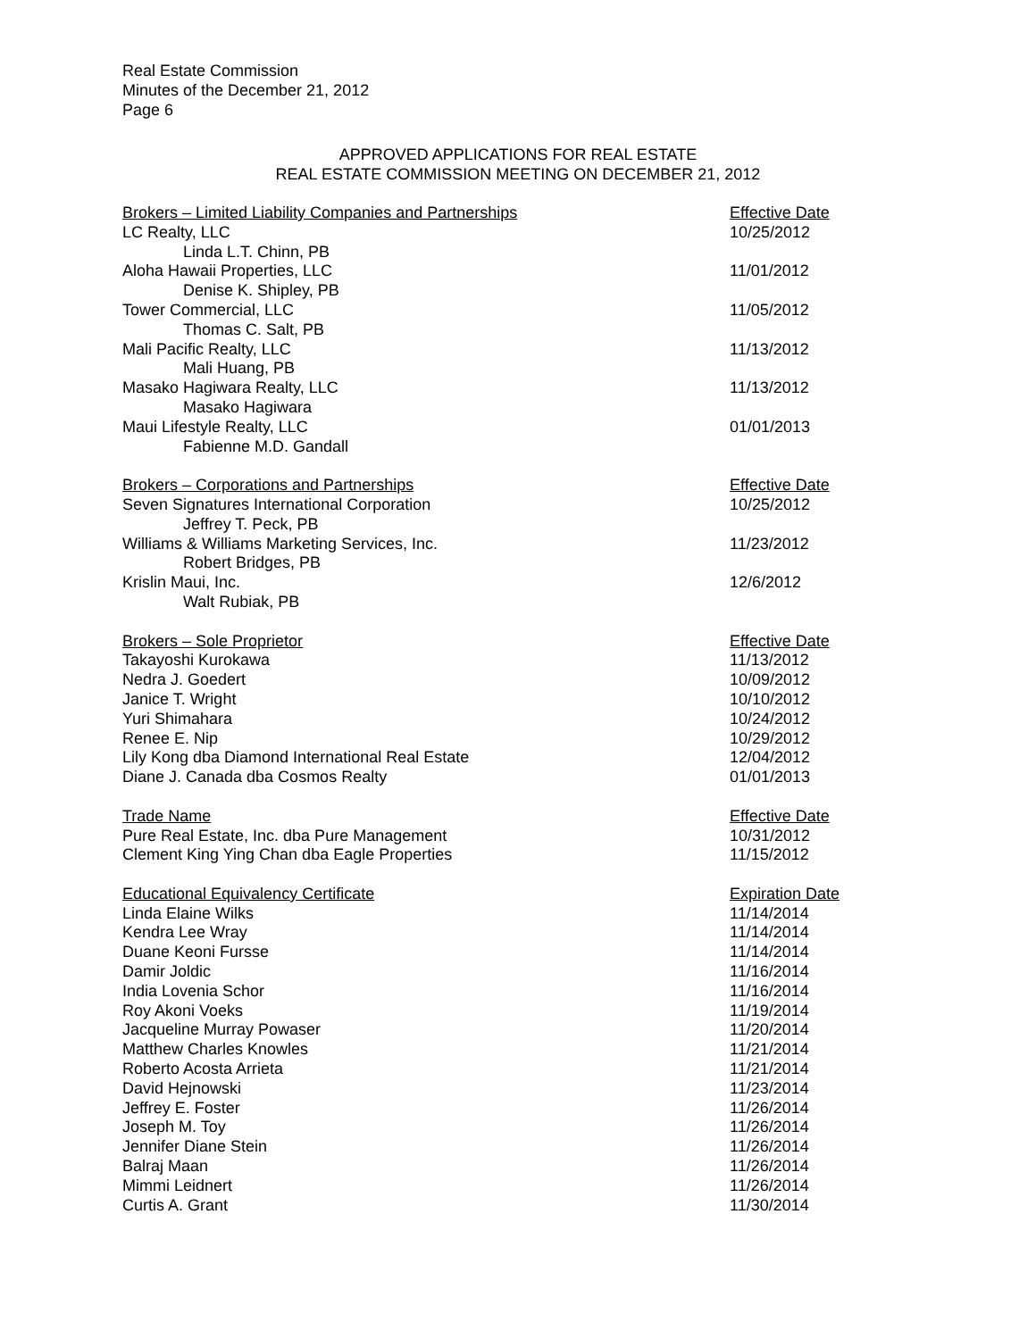Real Estate Commission
Minutes of the December 21, 2012
Page 6
APPROVED APPLICATIONS FOR REAL ESTATE
REAL ESTATE COMMISSION MEETING ON DECEMBER 21, 2012
| Brokers – Limited Liability Companies and Partnerships | Effective Date |
| --- | --- |
| LC Realty, LLC | 10/25/2012 |
| Linda L.T. Chinn, PB | |
| Aloha Hawaii Properties, LLC | 11/01/2012 |
| Denise K. Shipley, PB | |
| Tower Commercial, LLC | 11/05/2012 |
| Thomas C. Salt, PB | |
| Mali Pacific Realty, LLC | 11/13/2012 |
| Mali Huang, PB | |
| Masako Hagiwara Realty, LLC | 11/13/2012 |
| Masako Hagiwara | |
| Maui Lifestyle Realty, LLC | 01/01/2013 |
| Fabienne M.D. Gandall | |
| Brokers – Corporations and Partnerships | Effective Date |
| Seven Signatures International Corporation | 10/25/2012 |
| Jeffrey T. Peck, PB | |
| Williams & Williams Marketing Services, Inc. | 11/23/2012 |
| Robert Bridges, PB | |
| Krislin Maui, Inc. | 12/6/2012 |
| Walt Rubiak, PB | |
| Brokers – Sole Proprietor | Effective Date |
| Takayoshi Kurokawa | 11/13/2012 |
| Nedra J. Goedert | 10/09/2012 |
| Janice T. Wright | 10/10/2012 |
| Yuri Shimahara | 10/24/2012 |
| Renee E. Nip | 10/29/2012 |
| Lily Kong dba Diamond International Real Estate | 12/04/2012 |
| Diane J. Canada dba Cosmos Realty | 01/01/2013 |
| Trade Name | Effective Date |
| Pure Real Estate, Inc. dba Pure Management | 10/31/2012 |
| Clement King Ying Chan dba Eagle Properties | 11/15/2012 |
| Educational Equivalency Certificate | Expiration Date |
| Linda Elaine Wilks | 11/14/2014 |
| Kendra Lee Wray | 11/14/2014 |
| Duane Keoni Fursse | 11/14/2014 |
| Damir Joldic | 11/16/2014 |
| India Lovenia Schor | 11/16/2014 |
| Roy Akoni Voeks | 11/19/2014 |
| Jacqueline Murray Powaser | 11/20/2014 |
| Matthew Charles Knowles | 11/21/2014 |
| Roberto Acosta Arrieta | 11/21/2014 |
| David Hejnowski | 11/23/2014 |
| Jeffrey E. Foster | 11/26/2014 |
| Joseph M. Toy | 11/26/2014 |
| Jennifer Diane Stein | 11/26/2014 |
| Balraj Maan | 11/26/2014 |
| Mimmi Leidnert | 11/26/2014 |
| Curtis A. Grant | 11/30/2014 |